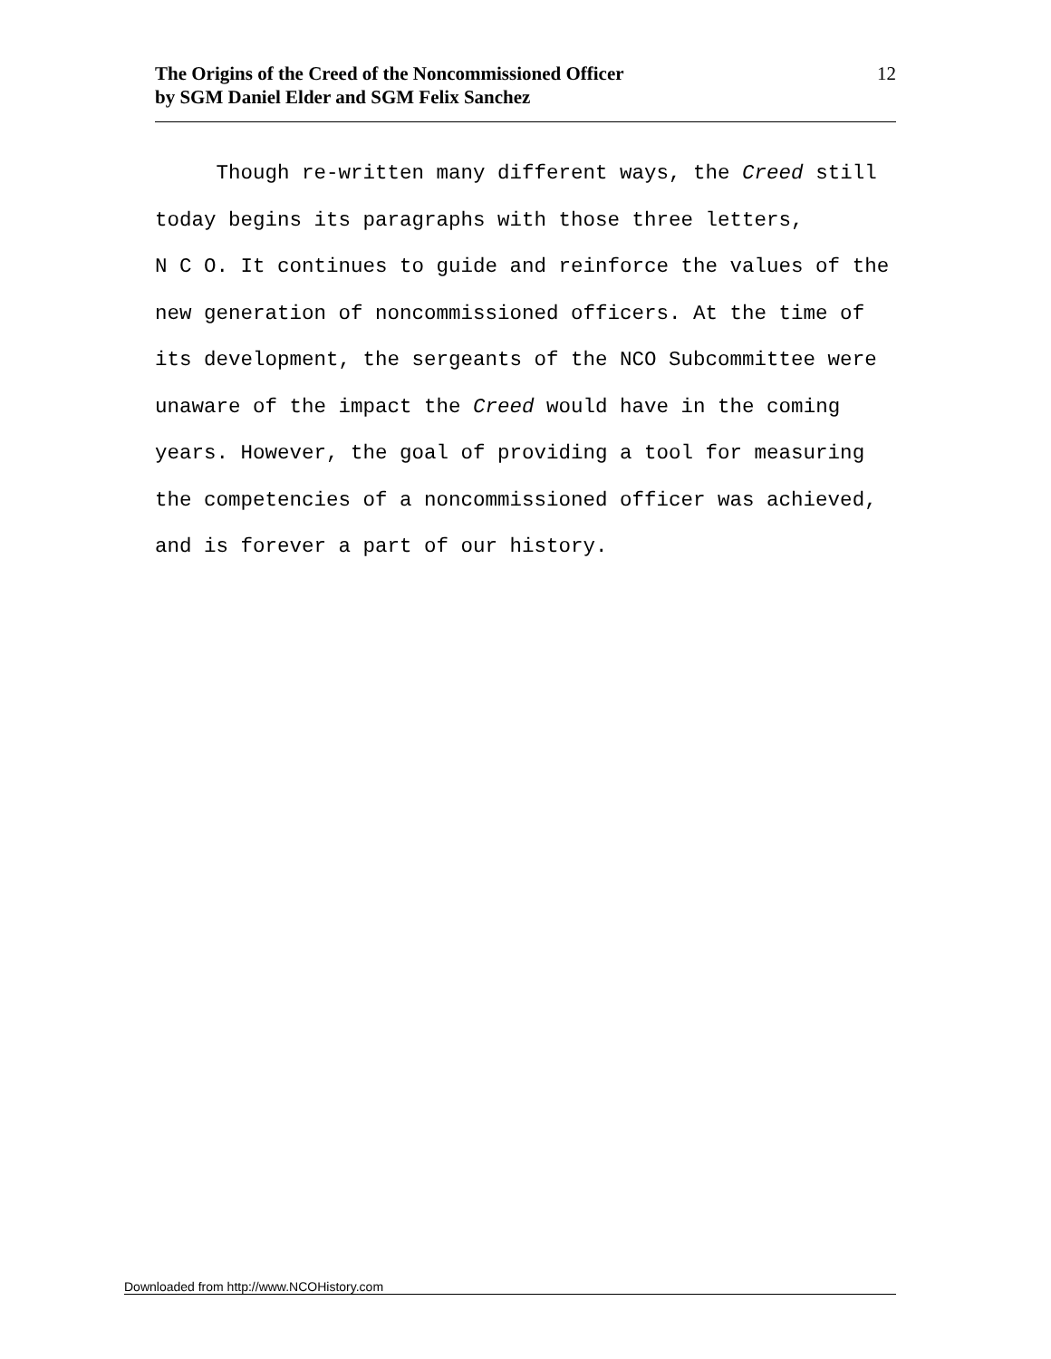The Origins of the Creed of the Noncommissioned Officer
by SGM Daniel Elder and SGM Felix Sanchez
12
Though re-written many different ways, the Creed still today begins its paragraphs with those three letters,
N C O. It continues to guide and reinforce the values of the new generation of noncommissioned officers. At the time of its development, the sergeants of the NCO Subcommittee were unaware of the impact the Creed would have in the coming years. However, the goal of providing a tool for measuring the competencies of a noncommissioned officer was achieved, and is forever a part of our history.
Downloaded from http://www.NCOHistory.com